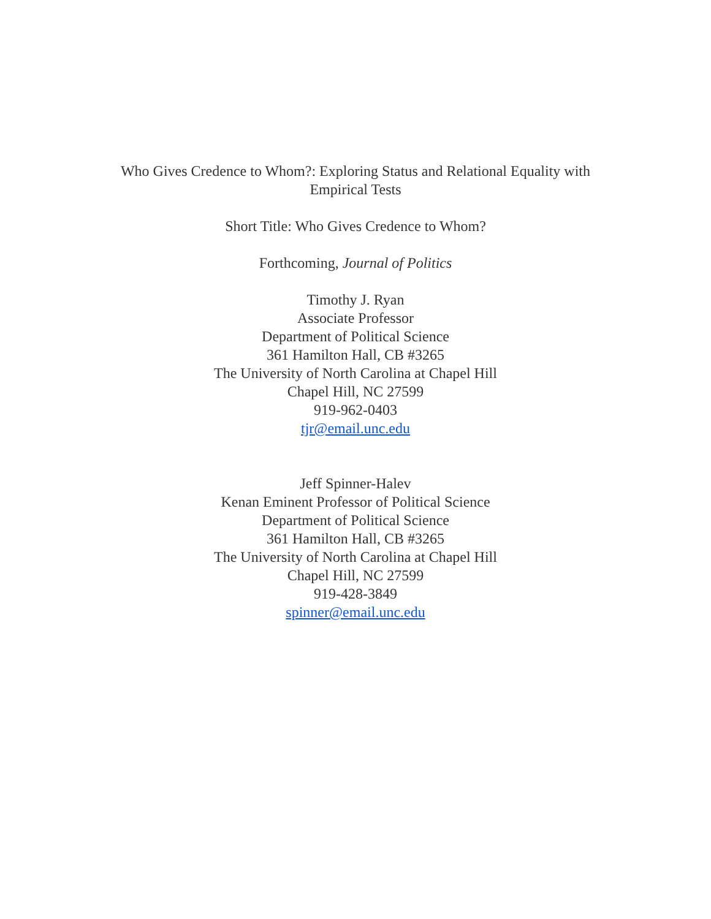Who Gives Credence to Whom?: Exploring Status and Relational Equality with Empirical Tests
Short Title: Who Gives Credence to Whom?
Forthcoming, Journal of Politics
Timothy J. Ryan
Associate Professor
Department of Political Science
361 Hamilton Hall, CB #3265
The University of North Carolina at Chapel Hill
Chapel Hill, NC 27599
919-962-0403
tjr@email.unc.edu
Jeff Spinner-Halev
Kenan Eminent Professor of Political Science
Department of Political Science
361 Hamilton Hall, CB #3265
The University of North Carolina at Chapel Hill
Chapel Hill, NC 27599
919-428-3849
spinner@email.unc.edu